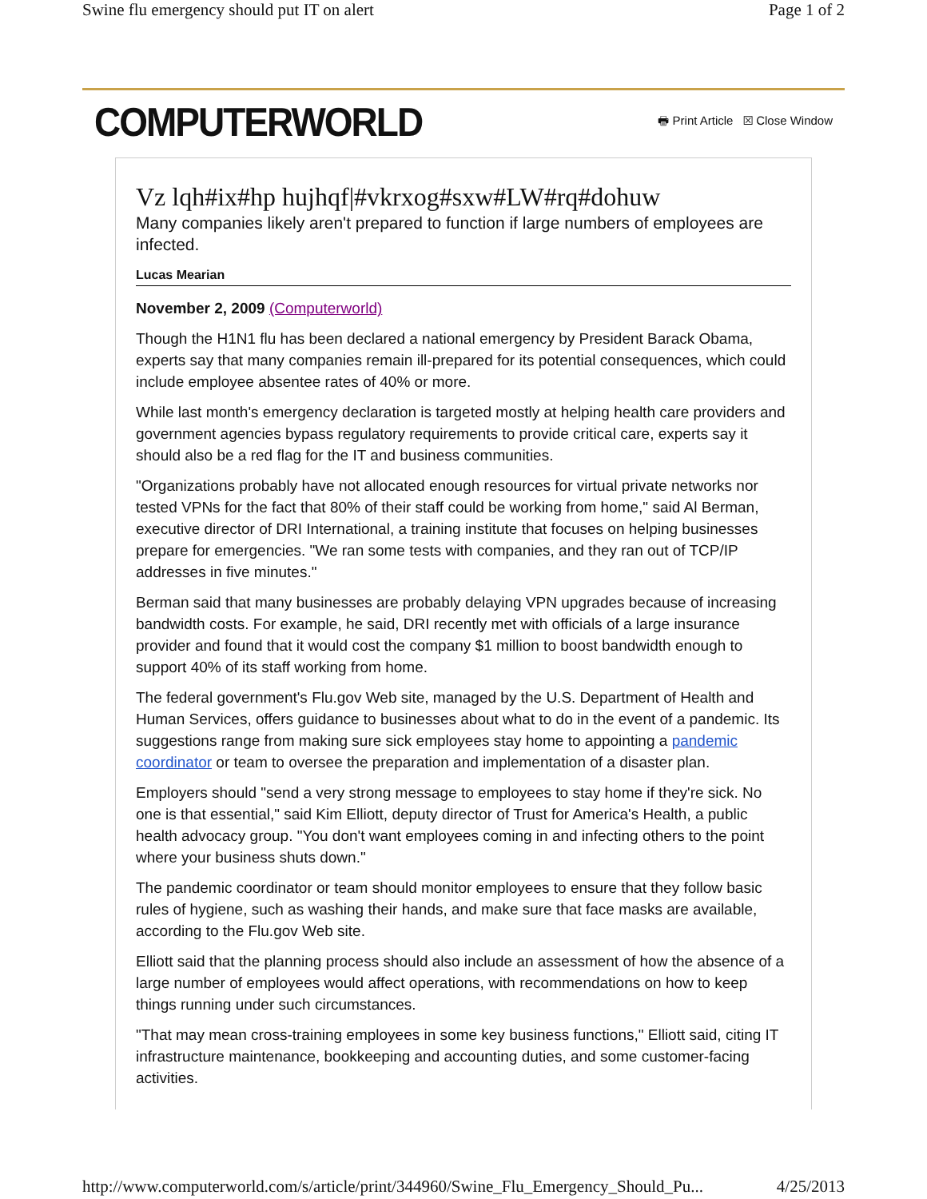Swine flu emergency should put IT on alert Page 1 of 2
COMPUTERWORLD 🖶 Print Article ☒ Close Window
Vz lqh#ix#hp hujhqf|#vkrxog#sxw#LW#rq#dohuw
Many companies likely aren't prepared to function if large numbers of employees are infected.
Lucas Mearian
November 2, 2009 (Computerworld)
Though the H1N1 flu has been declared a national emergency by President Barack Obama, experts say that many companies remain ill-prepared for its potential consequences, which could include employee absentee rates of 40% or more.
While last month's emergency declaration is targeted mostly at helping health care providers and government agencies bypass regulatory requirements to provide critical care, experts say it should also be a red flag for the IT and business communities.
"Organizations probably have not allocated enough resources for virtual private networks nor tested VPNs for the fact that 80% of their staff could be working from home," said Al Berman, executive director of DRI International, a training institute that focuses on helping businesses prepare for emergencies. "We ran some tests with companies, and they ran out of TCP/IP addresses in five minutes."
Berman said that many businesses are probably delaying VPN upgrades because of increasing bandwidth costs. For example, he said, DRI recently met with officials of a large insurance provider and found that it would cost the company $1 million to boost bandwidth enough to support 40% of its staff working from home.
The federal government's Flu.gov Web site, managed by the U.S. Department of Health and Human Services, offers guidance to businesses about what to do in the event of a pandemic. Its suggestions range from making sure sick employees stay home to appointing a pandemic coordinator or team to oversee the preparation and implementation of a disaster plan.
Employers should "send a very strong message to employees to stay home if they're sick. No one is that essential," said Kim Elliott, deputy director of Trust for America's Health, a public health advocacy group. "You don't want employees coming in and infecting others to the point where your business shuts down."
The pandemic coordinator or team should monitor employees to ensure that they follow basic rules of hygiene, such as washing their hands, and make sure that face masks are available, according to the Flu.gov Web site.
Elliott said that the planning process should also include an assessment of how the absence of a large number of employees would affect operations, with recommendations on how to keep things running under such circumstances.
"That may mean cross-training employees in some key business functions," Elliott said, citing IT infrastructure maintenance, bookkeeping and accounting duties, and some customer-facing activities.
http://www.computerworld.com/s/article/print/344960/Swine_Flu_Emergency_Should_Pu... 4/25/2013